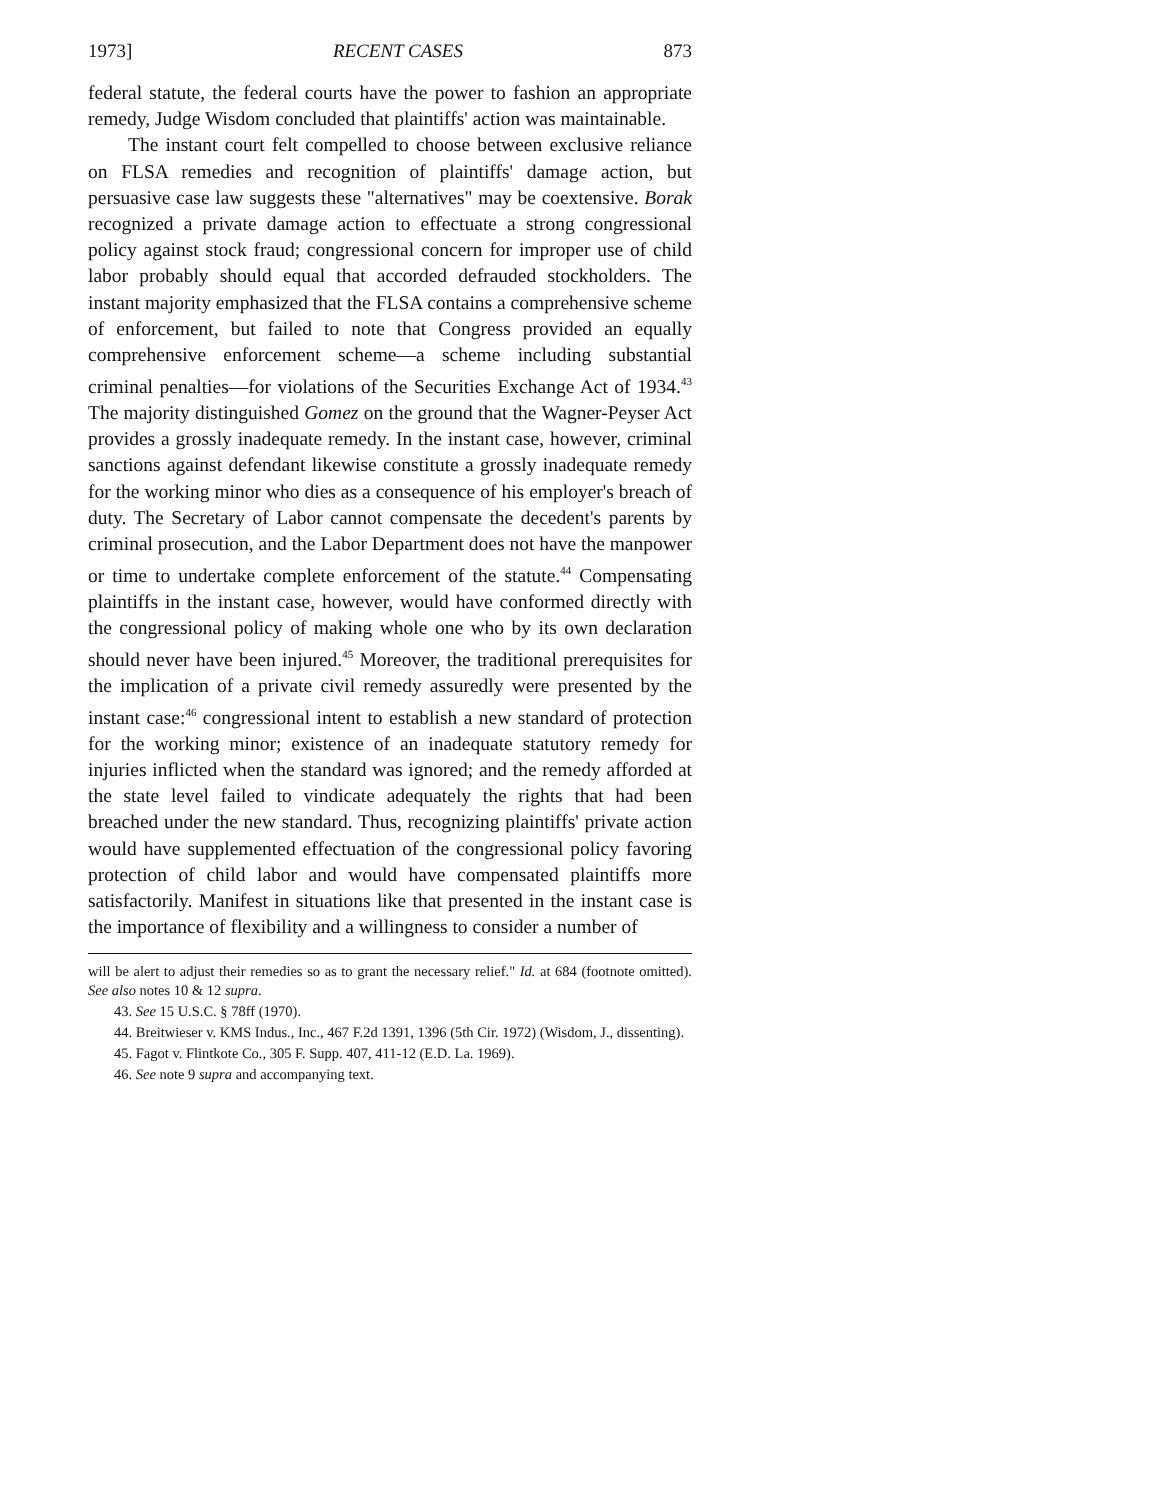1973] RECENT CASES 873
federal statute, the federal courts have the power to fashion an appropriate remedy, Judge Wisdom concluded that plaintiffs' action was maintainable.
The instant court felt compelled to choose between exclusive reliance on FLSA remedies and recognition of plaintiffs' damage action, but persuasive case law suggests these "alternatives" may be coextensive. Borak recognized a private damage action to effectuate a strong congressional policy against stock fraud; congressional concern for improper use of child labor probably should equal that accorded defrauded stockholders. The instant majority emphasized that the FLSA contains a comprehensive scheme of enforcement, but failed to note that Congress provided an equally comprehensive enforcement scheme—a scheme including substantial criminal penalties—for violations of the Securities Exchange Act of 1934.<sup>43</sup> The majority distinguished Gomez on the ground that the Wagner-Peyser Act provides a grossly inadequate remedy. In the instant case, however, criminal sanctions against defendant likewise constitute a grossly inadequate remedy for the working minor who dies as a consequence of his employer's breach of duty. The Secretary of Labor cannot compensate the decedent's parents by criminal prosecution, and the Labor Department does not have the manpower or time to undertake complete enforcement of the statute.<sup>44</sup> Compensating plaintiffs in the instant case, however, would have conformed directly with the congressional policy of making whole one who by its own declaration should never have been injured.<sup>45</sup> Moreover, the traditional prerequisites for the implication of a private civil remedy assuredly were presented by the instant case:<sup>46</sup> congressional intent to establish a new standard of protection for the working minor; existence of an inadequate statutory remedy for injuries inflicted when the standard was ignored; and the remedy afforded at the state level failed to vindicate adequately the rights that had been breached under the new standard. Thus, recognizing plaintiffs' private action would have supplemented effectuation of the congressional policy favoring protection of child labor and would have compensated plaintiffs more satisfactorily. Manifest in situations like that presented in the instant case is the importance of flexibility and a willingness to consider a number of
will be alert to adjust their remedies so as to grant the necessary relief." Id. at 684 (footnote omitted). See also notes 10 & 12 supra.
43. See 15 U.S.C. § 78ff (1970).
44. Breitwieser v. KMS Indus., Inc., 467 F.2d 1391, 1396 (5th Cir. 1972) (Wisdom, J., dissenting).
45. Fagot v. Flintkote Co., 305 F. Supp. 407, 411-12 (E.D. La. 1969).
46. See note 9 supra and accompanying text.